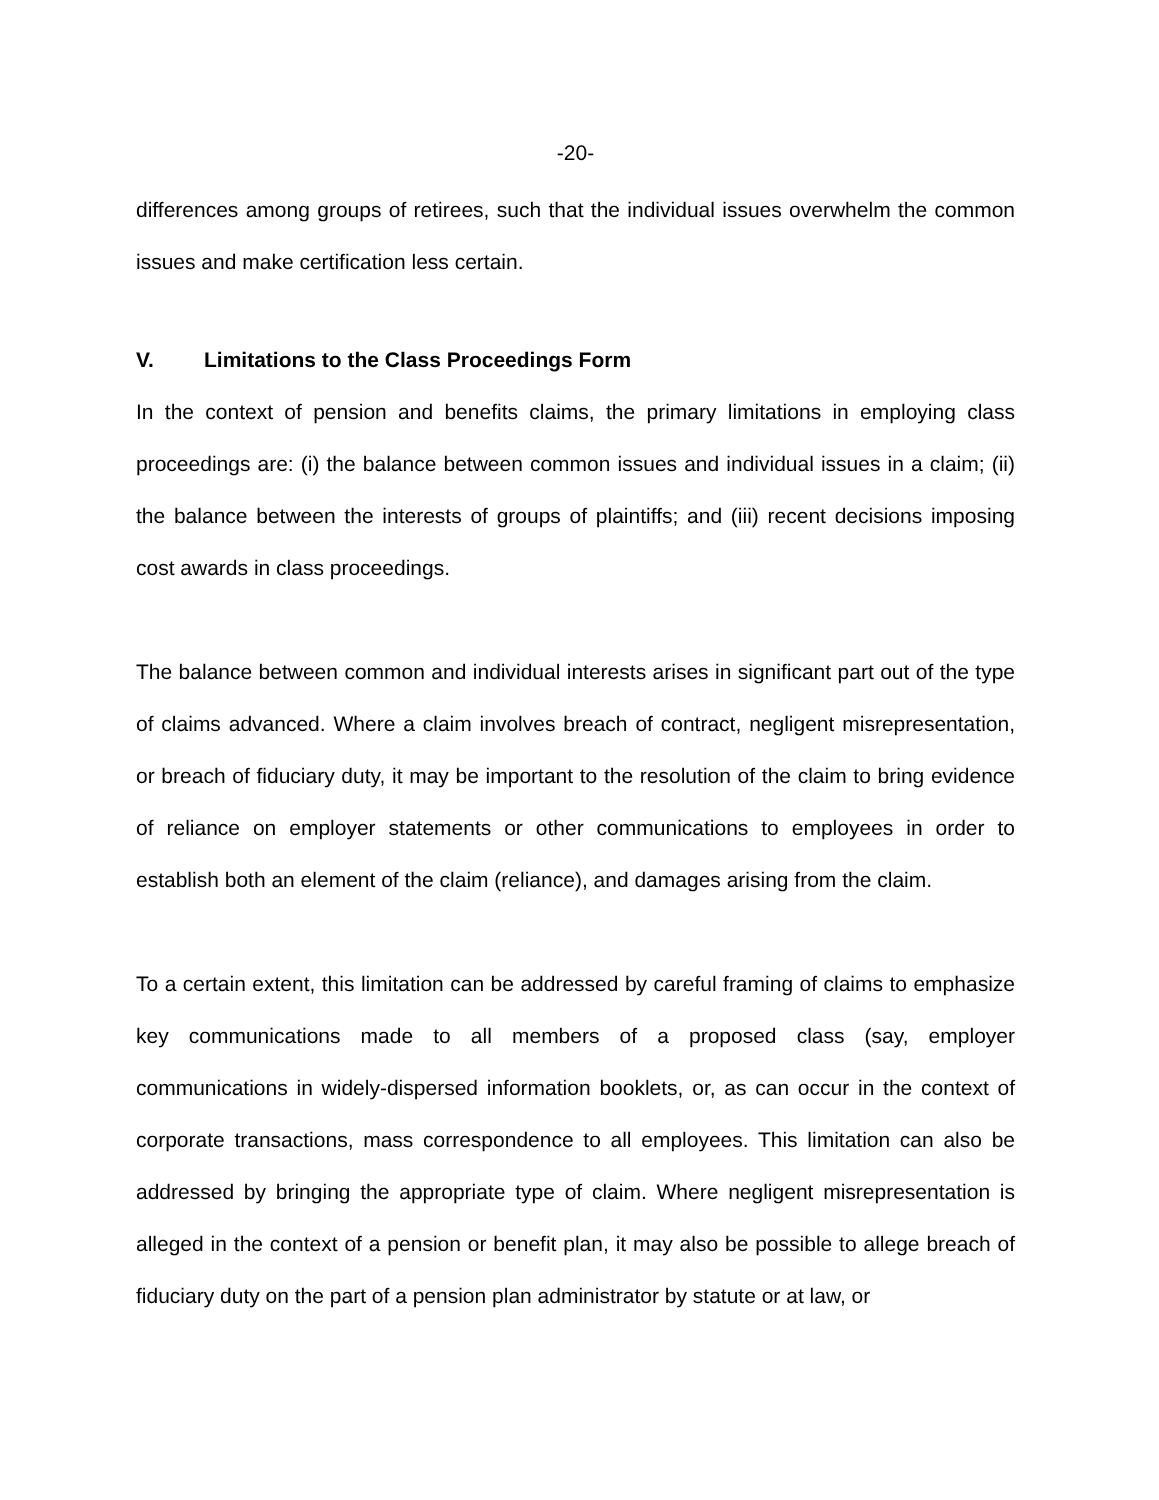-20-
differences among groups of retirees, such that the individual issues overwhelm the common issues and make certification less certain.
V. Limitations to the Class Proceedings Form
In the context of pension and benefits claims, the primary limitations in employing class proceedings are: (i) the balance between common issues and individual issues in a claim; (ii) the balance between the interests of groups of plaintiffs; and (iii) recent decisions imposing cost awards in class proceedings.
The balance between common and individual interests arises in significant part out of the type of claims advanced. Where a claim involves breach of contract, negligent misrepresentation, or breach of fiduciary duty, it may be important to the resolution of the claim to bring evidence of reliance on employer statements or other communications to employees in order to establish both an element of the claim (reliance), and damages arising from the claim.
To a certain extent, this limitation can be addressed by careful framing of claims to emphasize key communications made to all members of a proposed class (say, employer communications in widely-dispersed information booklets, or, as can occur in the context of corporate transactions, mass correspondence to all employees. This limitation can also be addressed by bringing the appropriate type of claim. Where negligent misrepresentation is alleged in the context of a pension or benefit plan, it may also be possible to allege breach of fiduciary duty on the part of a pension plan administrator by statute or at law, or